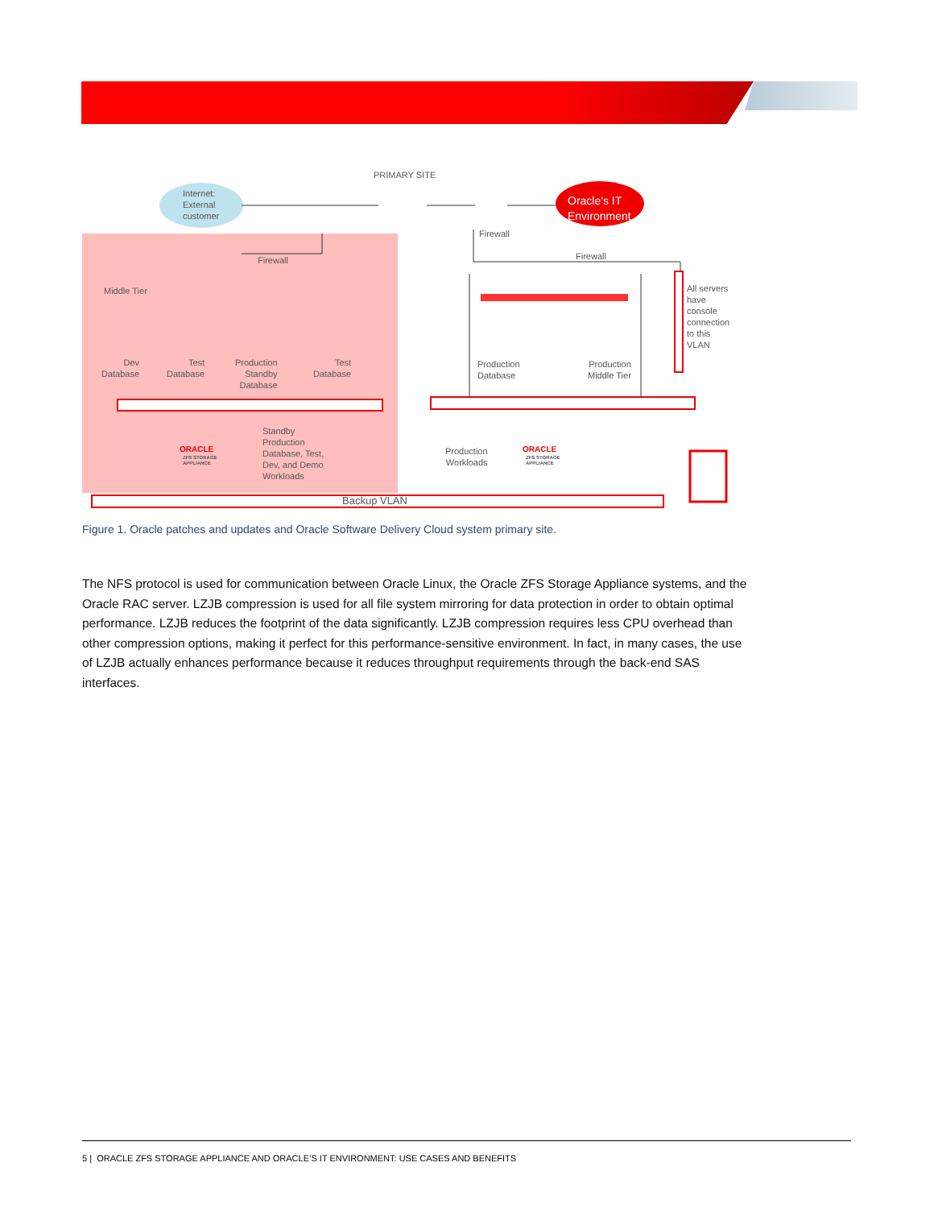Internet:
External
customer
PRIMARY SITE
Oracle's IT
Environment
Firewall
Firewall Firewall
Middle Tier
All servers
have
console
connection
to this
VLAN
Dev
Database
Test
Database
Production
Standby
Database
Test
Database
Production
Database
Production
Middle Tier
ORACLE
ZFS STORAGE
APPLIANCE
Standby
Production
Database, Test,
Dev, and Demo
Workloads
Production
Workloads
ORACLE
ZFS STORAGE
APPLIANCE
Backup VLAN
Figure 1. Oracle patches and updates and Oracle Software Delivery Cloud system primary site.
The NFS protocol is used for communication between Oracle Linux, the Oracle ZFS Storage Appliance systems, and the Oracle RAC server. LZJB compression is used for all file system mirroring for data protection in order to obtain optimal performance. LZJB reduces the footprint of the data significantly. LZJB compression requires less CPU overhead than other compression options, making it perfect for this performance-sensitive environment. In fact, in many cases, the use of LZJB actually enhances performance because it reduces throughput requirements through the back-end SAS interfaces.
5 | ORACLE ZFS STORAGE APPLIANCE AND ORACLE’S IT ENVIRONMENT: USE CASES AND BENEFITS